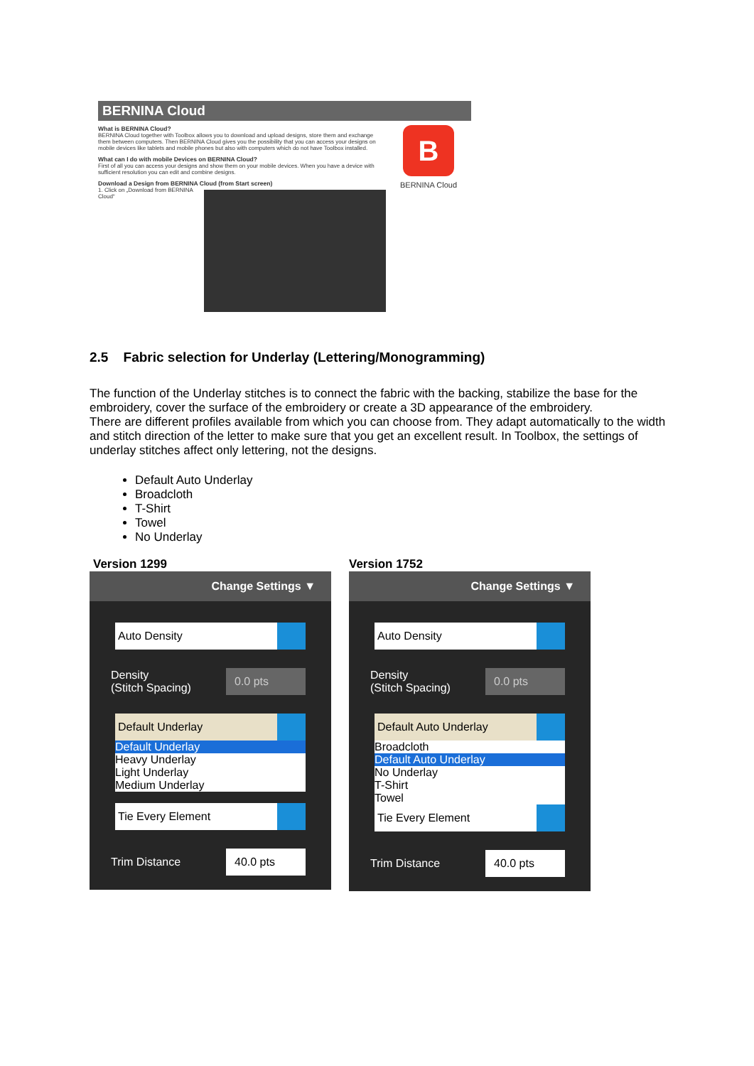BERNINA Cloud
B
BERNINA Cloud
What is BERNINA Cloud?
BERNINA Cloud together with Toolbox allows you to download and upload designs, store them and exchange them between computers. Then BERNINA Cloud gives you the possibility that you can access your designs on mobile devices like tablets and mobile phones but also with computers which do not have Toolbox installed.
What can I do with mobile Devices on BERNINA Cloud?
First of all you can access your designs and show them on your mobile devices. When you have a device with sufficient resolution you can edit and combine designs.
Download a Design from BERNINA Cloud (from Start screen)
1. Click on „Download from BERNINA Cloud“
2.5 Fabric selection for Underlay (Lettering/Monogramming)
The function of the Underlay stitches is to connect the fabric with the backing, stabilize the base for the embroidery, cover the surface of the embroidery or create a 3D appearance of the embroidery.
There are different profiles available from which you can choose from. They adapt automatically to the width and stitch direction of the letter to make sure that you get an excellent result. In Toolbox, the settings of underlay stitches affect only lettering, not the designs.
Default Auto Underlay
Broadcloth
T-Shirt
Towel
No Underlay
Version 1299
Change Settings ▼
Auto Density
Density
(Stitch Spacing) 0.0 pts
Default Underlay
Default Underlay
Heavy Underlay
Light Underlay
Medium Underlay
Tie Every Element
Trim Distance 40.0 pts
Version 1752
Change Settings ▼
Auto Density
Density
(Stitch Spacing) 0.0 pts
Default Auto Underlay
Broadcloth
Default Auto Underlay
No Underlay
T-Shirt
Towel
Tie Every Element
Trim Distance 40.0 pts